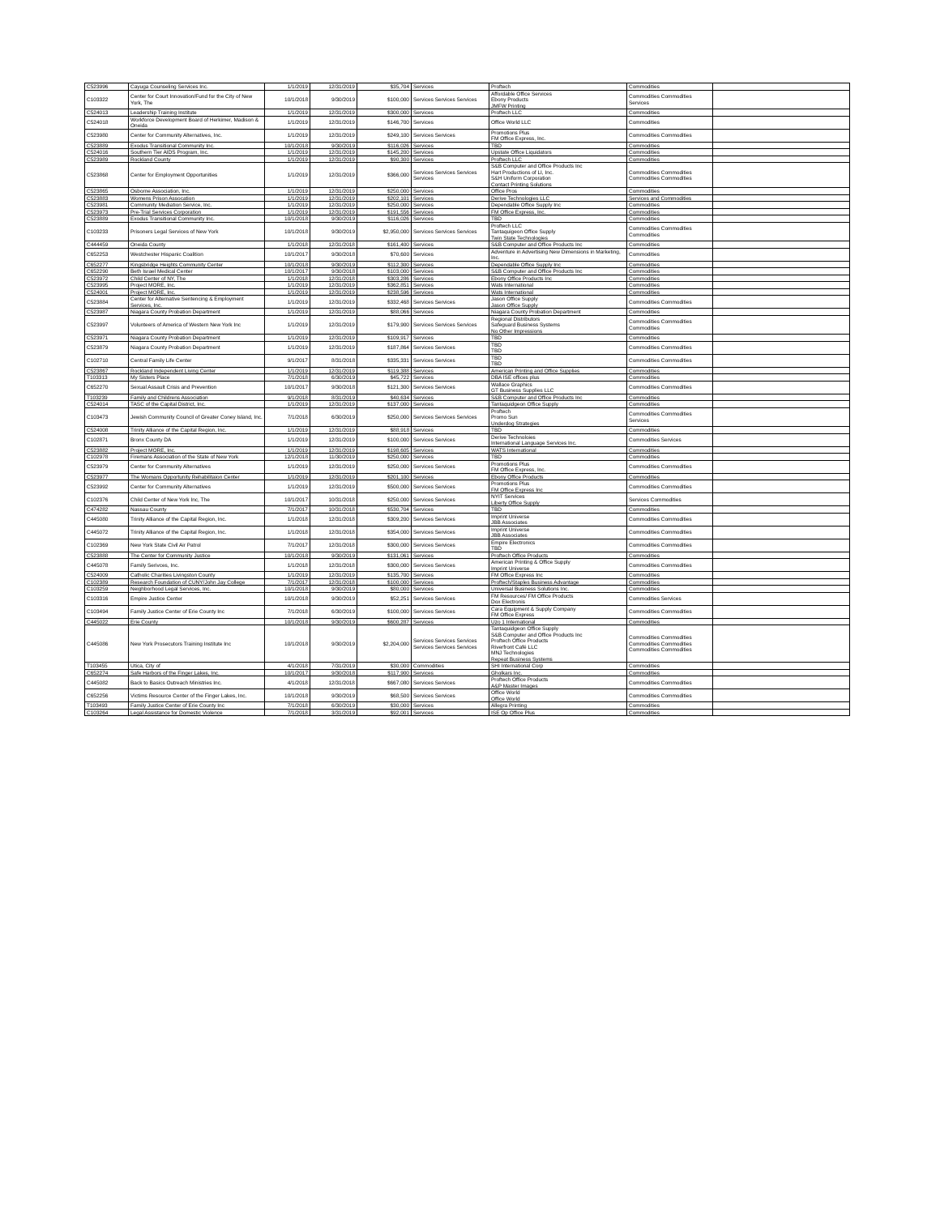| C523996 | Cayuga Counseling Services Inc. | 1/1/2019 | 12/31/2019 | $35,704 | Services | Proftech | Commodities | |
| C103322 | Center for Court Innovation/Fund for the City of New York, The | 10/1/2018 | 9/30/2019 | $100,000 | Services Services Services | Affordable Office Services Ebony Products JMFW Printing | Commodities Commodities Services | |
| C524013 | Leadership Training Institute | 1/1/2019 | 12/31/2019 | $300,000 | Services | Proftech LLC | Commodities | |
| C524018 | Workforce Development Board of Herkimer, Madison & Oneida | 1/1/2019 | 12/31/2019 | $146,700 | Services | Office World LLC | Commodities | |
| C523980 | Center for Community Alternatives, Inc. | 1/1/2019 | 12/31/2019 | $249,100 | Services Services | Promotions Plus FM Office Express, Inc. | Commodities Commodities | |
| C523889 | Exodus Transitional Community Inc. | 10/1/2018 | 9/30/2019 | $116,026 | Services | TBD | Commodities | |
| C524016 | Southern Tier AIDS Program, Inc. | 1/1/2019 | 12/31/2019 | $145,200 | Services | Upstate Office Liquidators | Commodities | |
| C523989 | Rockland County | 1/1/2019 | 12/31/2019 | $90,300 | Services | Proftech LLC | Commodities | |
| C523868 | Center for Employment Opportunities | 1/1/2019 | 12/31/2019 | $366,000 | Services Services Services Services | S&B Computer and Office Products Inc Hart Productions of LI, Inc. S&H Uniform Corporation Contact Printing Solutions | Commodities Commodities Commodities Commodities | |
| C523865 | Osborne Association, Inc. | 1/1/2019 | 12/31/2019 | $250,000 | Services | Office Pros | Commodities | |
| C523883 | Womens Prison Assocation | 1/1/2019 | 12/31/2019 | $202,101 | Services | Derive Technologies LLC | Services and Commodities | |
| C523981 | Community Mediation Service, Inc. | 1/1/2019 | 12/31/2019 | $250,000 | Services | Dependable Office Supply Inc | Commodities | |
| C523973 | Pre-Trial Services Corporation | 1/1/2019 | 12/31/2019 | $191,556 | Services | FM Office Express, Inc. | Commodities | |
| C523889 | Exodus Transitional Community Inc. | 10/1/2018 | 9/30/2019 | $116,026 | Services | TBD | Commodities | |
| C103233 | Prisoners Legal Services of New York | 10/1/2018 | 9/30/2019 | $2,950,000 | Services Services Services | Proftech LLC Tantaquigeon Office Supply Twin State Technologies | Commodities Commodities Commodities | |
| C444459 | Oneida County | 1/1/2018 | 12/31/2018 | $161,400 | Services | S&B Computer and Office Products Inc | Commodities | |
| C652253 | Westchester Hispanic Coalition | 10/1/2017 | 9/30/2018 | $70,600 | Services | Adventure in Advertising New Dimensions in Marketing, Inc. | Commodities | |
| C652277 | Kingsbridge Heights Community Center | 10/1/2018 | 9/30/2019 | $112,300 | Services | Dependable Office Supply Inc | Commodities | |
| C652290 | Beth Israel Medical Center | 10/1/2017 | 9/30/2018 | $103,000 | Services | S&B Computer and Office Products Inc | Commodities | |
| C523972 | Child Center of NY, The | 1/1/2018 | 12/31/2018 | $303,286 | Services | Ebony Office Products Inc | Commodities | |
| C523995 | Project MORE, Inc. | 1/1/2019 | 12/31/2019 | $362,851 | Services | Wats International | Commodities | |
| C524001 | Project MORE, Inc. | 1/1/2019 | 12/31/2019 | $238,596 | Services | Wats International | Commodities | |
| C523884 | Center for Alternative Sentencing & Employment Services, Inc. | 1/1/2019 | 12/31/2019 | $332,468 | Services Services | Jason Office Supply Jason Office Supply | Commodities Commodities | |
| C523987 | Niagara County Probation Department | 1/1/2019 | 12/31/2019 | $88,066 | Services | Niagara County Probation Department | Commodities | |
| C523997 | Volunteers of America of Western New York Inc | 1/1/2019 | 12/31/2019 | $179,900 | Services Services Services | Regional Distributors Safeguard Business Systems No Other Impressions | Commodities Commodities Commodities | |
| C523971 | Niagara County Probation Department | 1/1/2019 | 12/31/2019 | $109,917 | Services | TBD | Commodities | |
| C523879 | Niagara County Probation Department | 1/1/2019 | 12/31/2019 | $187,864 | Services Services | TBD TBD | Commodities Commodities | |
| C102710 | Central Family Life Center | 9/1/2017 | 8/31/2018 | $335,331 | Services Services | TBD TBD | Commodities Commodities | |
| C523867 | Rockland Independent Living Center | 1/1/2019 | 12/31/2019 | $119,388 | Services | American Printing and Office Supplies | Commodities | |
| T103313 | My Sisters Place | 7/1/2018 | 6/30/2019 | $45,722 | Services | DBA ISE offices plus | Commodities | |
| C652270 | Sexual Assault Crisis and Prevention | 10/1/2017 | 9/30/2018 | $121,300 | Services Services | Wallace Graphics GT Business Supplies LLC | Commodities Commodities | |
| T103239 | Family and Childrens Association | 9/1/2018 | 8/31/2019 | $40,634 | Services | S&B Computer and Office Products Inc | Commodities | |
| C524014 | TASC of the Capital District, Inc. | 1/1/2019 | 12/31/2019 | $137,000 | Services | Tantaquidgeon Office Supply | Commodities | |
| C103473 | Jewish Community Council of Greater Coney Island, Inc. | 7/1/2018 | 6/30/2019 | $250,000 | Services Services Services | Proftech Promo Sun Underdog Strategies | Commodities Commodities Services | |
| C524008 | Trinity Alliance of the Capital Region, Inc. | 1/1/2019 | 12/31/2019 | $88,918 | Services | TBD | Commodities | |
| C102871 | Bronx County DA | 1/1/2019 | 12/31/2019 | $100,000 | Services Services | Derive Technoloies International Language Services Inc. | Commodities Services | |
| C523882 | Project MORE, Inc. | 1/1/2019 | 12/31/2019 | $198,605 | Services | WATS International | Commodities | |
| C102978 | Firemans Association of the State of New York | 12/1/2018 | 11/30/2019 | $250,000 | Services | TBD | Commodities | |
| C523979 | Center for Community Alternatives | 1/1/2019 | 12/31/2019 | $250,000 | Services Services | Promotions Plus FM Office Express, Inc. | Commodities Commodities | |
| C523977 | The Womans Opportunity Rehabilitaion Center | 1/1/2019 | 12/31/2019 | $201,100 | Services | Ebony Office Products | Commodities | |
| C523992 | Center for Community Alternatives | 1/1/2019 | 12/31/2019 | $500,000 | Services Services | Promotions Plus FM Office Express Inc | Commodities Commodities | |
| C102376 | Child Center of New York Inc, The | 10/1/2017 | 10/31/2018 | $250,000 | Services Services | NYIT Services Liberty Office Supply | Services Commodities | |
| C474282 | Nassau County | 7/1/2017 | 10/31/2018 | $530,704 | Services | TBD | Commodities | |
| C445080 | Trinity Alliance of the Capital Region, Inc. | 1/1/2018 | 12/31/2018 | $309,200 | Services Services | Imprint Universe JBB Associates | Commodities Commodities | |
| C445072 | Trinity Alliance of the Capital Region, Inc. | 1/1/2018 | 12/31/2018 | $354,000 | Services Services | Imprint Universe JBB Associates | Commodities Commodities | |
| C102369 | New York State Civil Air Patrol | 7/1/2017 | 12/31/2018 | $300,000 | Services Services | Empire Electronics TBD | Commodities Commodities | |
| C523888 | The Center for Community Justice | 10/1/2018 | 9/30/2019 | $131,061 | Services | Proftech Office Products | Commodities | |
| C445078 | Family Serivces, Inc. | 1/1/2018 | 12/31/2018 | $300,000 | Services Services | American Printing & Office Supply Imprint Universe | Commodities Commodities | |
| C524009 | Catholic Charities Livingston County | 1/1/2019 | 12/31/2019 | $135,700 | Services | FM Office Express Inc | Commodities | |
| C102389 | Research Foundation of CUNY/John Jay College | 7/1/2017 | 12/31/2018 | $100,000 | Services | Proftech/Staples Business Advantage | Commodities | |
| C103259 | Neighborhood Legal Services, Inc. | 10/1/2018 | 9/30/2019 | $80,000 | Services | Universal Business Solutions Inc. | Commodities | |
| C103316 | Empire Justice Center | 10/1/2018 | 9/30/2019 | $52,251 | Services Services | FM Resources/ FM Office Products Dox Electronis | Commodities Services | |
| C103494 | Family Justice Center of Erie County Inc | 7/1/2018 | 6/30/2019 | $100,000 | Services Services | Cara Equipment & Supply Company FM Office Express | Commodities Commodities | |
| C445022 | Erie County | 10/1/2018 | 9/30/2019 | $600,287 | Services | Uzo 1 International | Commodities | |
| C445086 | New York Prosecutors Training Institute Inc | 10/1/2018 | 9/30/2019 | $2,204,000 | Services Services Services Services Services Services | Tantaquidgeon Office Supply S&B Computer and Office Products Inc Proftech Office Products Riverfront Café LLC MNJ Technologies Repeat Business Systems | Commodities Commodities Commodities Commodities Commodities Commodities | |
| T103455 | Utica, City of | 4/1/2018 | 7/31/2019 | $30,000 | Commodities | SHI International Corp | Commodities | |
| C652274 | Safe Harbors of the Finger Lakes, Inc. | 10/1/2017 | 9/30/2018 | $117,900 | Services | Gholkars Inc. | Commodities | |
| C445082 | Back to Basics Outreach Ministries Inc. | 4/1/2018 | 12/31/2018 | $667,080 | Services Services | Proftech Office Products A&P Master Images | Commodities Commodities | |
| C652256 | Victims Resource Center of the Finger Lakes, Inc. | 10/1/2018 | 9/30/2019 | $68,500 | Services Services | Office World Office World | Commodities Commodities | |
| T103493 | Family Justice Center of Erie County Inc | 7/1/2018 | 6/30/2019 | $30,000 | Services | Allegra Printing | Commodities | |
| C103264 | Legal Assistance for Domestic Violence | 7/1/2018 | 3/31/2019 | $92,001 | Services | ISE Op Office Plus | Commodities | |